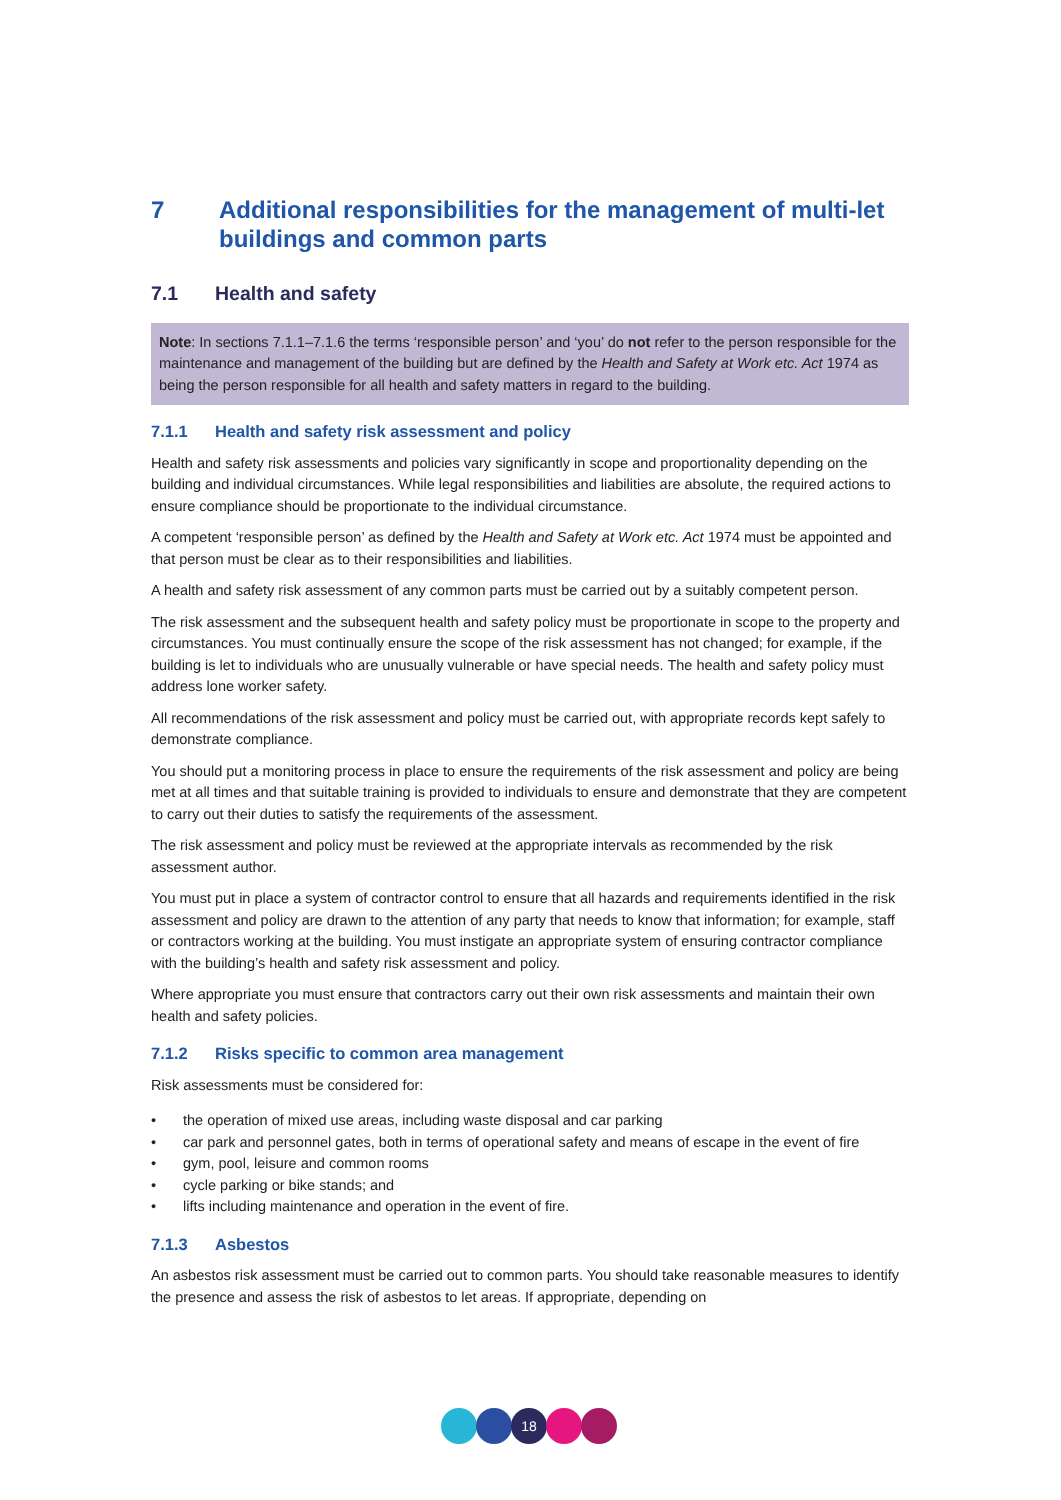7 Additional responsibilities for the management of multi-let buildings and common parts
7.1 Health and safety
Note: In sections 7.1.1–7.1.6 the terms ‘responsible person’ and ‘you’ do not refer to the person responsible for the maintenance and management of the building but are defined by the Health and Safety at Work etc. Act 1974 as being the person responsible for all health and safety matters in regard to the building.
7.1.1 Health and safety risk assessment and policy
Health and safety risk assessments and policies vary significantly in scope and proportionality depending on the building and individual circumstances. While legal responsibilities and liabilities are absolute, the required actions to ensure compliance should be proportionate to the individual circumstance.
A competent ‘responsible person’ as defined by the Health and Safety at Work etc. Act 1974 must be appointed and that person must be clear as to their responsibilities and liabilities.
A health and safety risk assessment of any common parts must be carried out by a suitably competent person.
The risk assessment and the subsequent health and safety policy must be proportionate in scope to the property and circumstances. You must continually ensure the scope of the risk assessment has not changed; for example, if the building is let to individuals who are unusually vulnerable or have special needs. The health and safety policy must address lone worker safety.
All recommendations of the risk assessment and policy must be carried out, with appropriate records kept safely to demonstrate compliance.
You should put a monitoring process in place to ensure the requirements of the risk assessment and policy are being met at all times and that suitable training is provided to individuals to ensure and demonstrate that they are competent to carry out their duties to satisfy the requirements of the assessment.
The risk assessment and policy must be reviewed at the appropriate intervals as recommended by the risk assessment author.
You must put in place a system of contractor control to ensure that all hazards and requirements identified in the risk assessment and policy are drawn to the attention of any party that needs to know that information; for example, staff or contractors working at the building. You must instigate an appropriate system of ensuring contractor compliance with the building’s health and safety risk assessment and policy.
Where appropriate you must ensure that contractors carry out their own risk assessments and maintain their own health and safety policies.
7.1.2 Risks specific to common area management
Risk assessments must be considered for:
• the operation of mixed use areas, including waste disposal and car parking
• car park and personnel gates, both in terms of operational safety and means of escape in the event of fire
• gym, pool, leisure and common rooms
• cycle parking or bike stands; and
• lifts including maintenance and operation in the event of fire.
7.1.3 Asbestos
An asbestos risk assessment must be carried out to common parts. You should take reasonable measures to identify the presence and assess the risk of asbestos to let areas. If appropriate, depending on
18